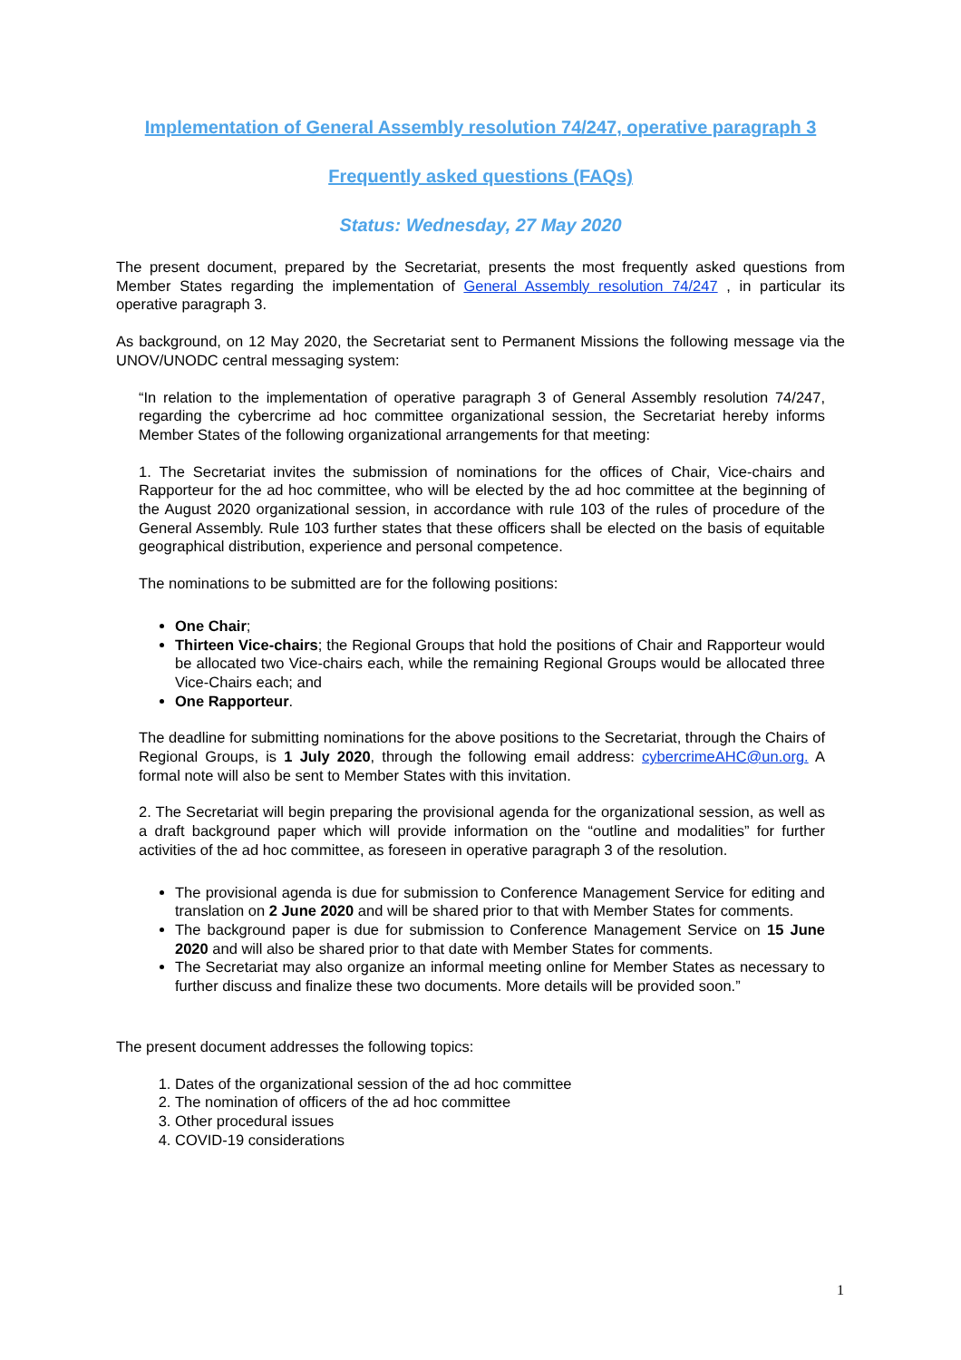Implementation of General Assembly resolution 74/247, operative paragraph 3
Frequently asked questions (FAQs)
Status: Wednesday, 27 May 2020
The present document, prepared by the Secretariat, presents the most frequently asked questions from Member States regarding the implementation of General Assembly resolution 74/247 , in particular its operative paragraph 3.
As background, on 12 May 2020, the Secretariat sent to Permanent Missions the following message via the UNOV/UNODC central messaging system:
“In relation to the implementation of operative paragraph 3 of General Assembly resolution 74/247, regarding the cybercrime ad hoc committee organizational session, the Secretariat hereby informs Member States of the following organizational arrangements for that meeting:
1. The Secretariat invites the submission of nominations for the offices of Chair, Vice-chairs and Rapporteur for the ad hoc committee, who will be elected by the ad hoc committee at the beginning of the August 2020 organizational session, in accordance with rule 103 of the rules of procedure of the General Assembly. Rule 103 further states that these officers shall be elected on the basis of equitable geographical distribution, experience and personal competence.
The nominations to be submitted are for the following positions:
One Chair;
Thirteen Vice-chairs; the Regional Groups that hold the positions of Chair and Rapporteur would be allocated two Vice-chairs each, while the remaining Regional Groups would be allocated three Vice-Chairs each; and
One Rapporteur.
The deadline for submitting nominations for the above positions to the Secretariat, through the Chairs of Regional Groups, is 1 July 2020, through the following email address: cybercrimeAHC@un.org. A formal note will also be sent to Member States with this invitation.
2. The Secretariat will begin preparing the provisional agenda for the organizational session, as well as a draft background paper which will provide information on the “outline and modalities” for further activities of the ad hoc committee, as foreseen in operative paragraph 3 of the resolution.
The provisional agenda is due for submission to Conference Management Service for editing and translation on 2 June 2020 and will be shared prior to that with Member States for comments.
The background paper is due for submission to Conference Management Service on 15 June 2020 and will also be shared prior to that date with Member States for comments.
The Secretariat may also organize an informal meeting online for Member States as necessary to further discuss and finalize these two documents. More details will be provided soon.”
The present document addresses the following topics:
1. Dates of the organizational session of the ad hoc committee
2. The nomination of officers of the ad hoc committee
3. Other procedural issues
4. COVID-19 considerations
1